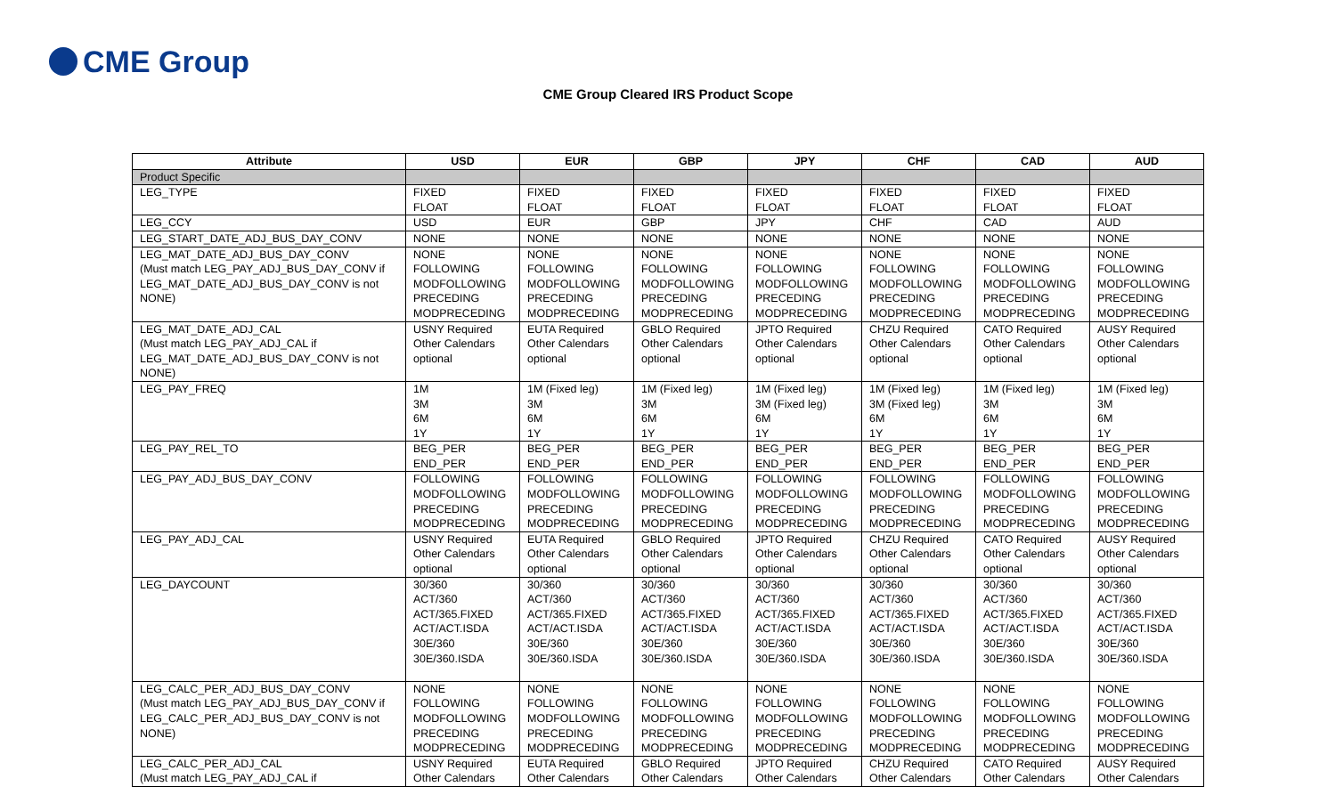CME Group
CME Group Cleared IRS Product Scope
| Attribute | USD | EUR | GBP | JPY | CHF | CAD | AUD |
| --- | --- | --- | --- | --- | --- | --- | --- |
| Product Specific | | | | | | | |
| LEG_TYPE | FIXED FLOAT | FIXED FLOAT | FIXED FLOAT | FIXED FLOAT | FIXED FLOAT | FIXED FLOAT | FIXED FLOAT |
| LEG_CCY | USD | EUR | GBP | JPY | CHF | CAD | AUD |
| LEG_START_DATE_ADJ_BUS_DAY_CONV | NONE | NONE | NONE | NONE | NONE | NONE | NONE |
| LEG_MAT_DATE_ADJ_BUS_DAY_CONV (Must match LEG_PAY_ADJ_BUS_DAY_CONV if LEG_MAT_DATE_ADJ_BUS_DAY_CONV is not NONE) | NONE FOLLOWING MODFOLLOWING PRECEDING MODPRECEDING | NONE FOLLOWING MODFOLLOWING PRECEDING MODPRECEDING | NONE FOLLOWING MODFOLLOWING PRECEDING MODPRECEDING | NONE FOLLOWING MODFOLLOWING PRECEDING MODPRECEDING | NONE FOLLOWING MODFOLLOWING PRECEDING MODPRECEDING | NONE FOLLOWING MODFOLLOWING PRECEDING MODPRECEDING | NONE FOLLOWING MODFOLLOWING PRECEDING MODPRECEDING |
| LEG_MAT_DATE_ADJ_CAL (Must match LEG_PAY_ADJ_CAL if LEG_MAT_DATE_ADJ_BUS_DAY_CONV is not NONE) | USNY Required Other Calendars optional | EUTA Required Other Calendars optional | GBLO Required Other Calendars optional | JPTO Required Other Calendars optional | CHZU Required Other Calendars optional | CATO Required Other Calendars optional | AUSY Required Other Calendars optional |
| LEG_PAY_FREQ | 1M 3M 6M 1Y | 1M (Fixed leg) 3M 6M 1Y | 1M (Fixed leg) 3M 6M 1Y | 1M (Fixed leg) 3M (Fixed leg) 6M 1Y | 1M (Fixed leg) 3M (Fixed leg) 6M 1Y | 1M (Fixed leg) 3M 6M 1Y | 1M (Fixed leg) 3M 6M 1Y |
| LEG_PAY_REL_TO | BEG_PER END_PER | BEG_PER END_PER | BEG_PER END_PER | BEG_PER END_PER | BEG_PER END_PER | BEG_PER END_PER | BEG_PER END_PER |
| LEG_PAY_ADJ_BUS_DAY_CONV | FOLLOWING MODFOLLOWING PRECEDING MODPRECEDING | FOLLOWING MODFOLLOWING PRECEDING MODPRECEDING | FOLLOWING MODFOLLOWING PRECEDING MODPRECEDING | FOLLOWING MODFOLLOWING PRECEDING MODPRECEDING | FOLLOWING MODFOLLOWING PRECEDING MODPRECEDING | FOLLOWING MODFOLLOWING PRECEDING MODPRECEDING | FOLLOWING MODFOLLOWING PRECEDING MODPRECEDING |
| LEG_PAY_ADJ_CAL | USNY Required Other Calendars optional | EUTA Required Other Calendars optional | GBLO Required Other Calendars optional | JPTO Required Other Calendars optional | CHZU Required Other Calendars optional | CATO Required Other Calendars optional | AUSY Required Other Calendars optional |
| LEG_DAYCOUNT | 30/360 ACT/360 ACT/365.FIXED ACT/ACT.ISDA 30E/360 30E/360.ISDA | 30/360 ACT/360 ACT/365.FIXED ACT/ACT.ISDA 30E/360 30E/360.ISDA | 30/360 ACT/360 ACT/365.FIXED ACT/ACT.ISDA 30E/360 30E/360.ISDA | 30/360 ACT/360 ACT/365.FIXED ACT/ACT.ISDA 30E/360 30E/360.ISDA | 30/360 ACT/360 ACT/365.FIXED ACT/ACT.ISDA 30E/360 30E/360.ISDA | 30/360 ACT/360 ACT/365.FIXED ACT/ACT.ISDA 30E/360 30E/360.ISDA | 30/360 ACT/360 ACT/365.FIXED ACT/ACT.ISDA 30E/360 30E/360.ISDA |
| LEG_CALC_PER_ADJ_BUS_DAY_CONV (Must match LEG_PAY_ADJ_BUS_DAY_CONV if LEG_CALC_PER_ADJ_BUS_DAY_CONV is not NONE) | NONE FOLLOWING MODFOLLOWING PRECEDING MODPRECEDING | NONE FOLLOWING MODFOLLOWING PRECEDING MODPRECEDING | NONE FOLLOWING MODFOLLOWING PRECEDING MODPRECEDING | NONE FOLLOWING MODFOLLOWING PRECEDING MODPRECEDING | NONE FOLLOWING MODFOLLOWING PRECEDING MODPRECEDING | NONE FOLLOWING MODFOLLOWING PRECEDING MODPRECEDING | NONE FOLLOWING MODFOLLOWING PRECEDING MODPRECEDING |
| LEG_CALC_PER_ADJ_CAL (Must match LEG_PAY_ADJ_CAL if | USNY Required Other Calendars | EUTA Required Other Calendars | GBLO Required Other Calendars | JPTO Required Other Calendars | CHZU Required Other Calendars | CATO Required Other Calendars | AUSY Required Other Calendars |